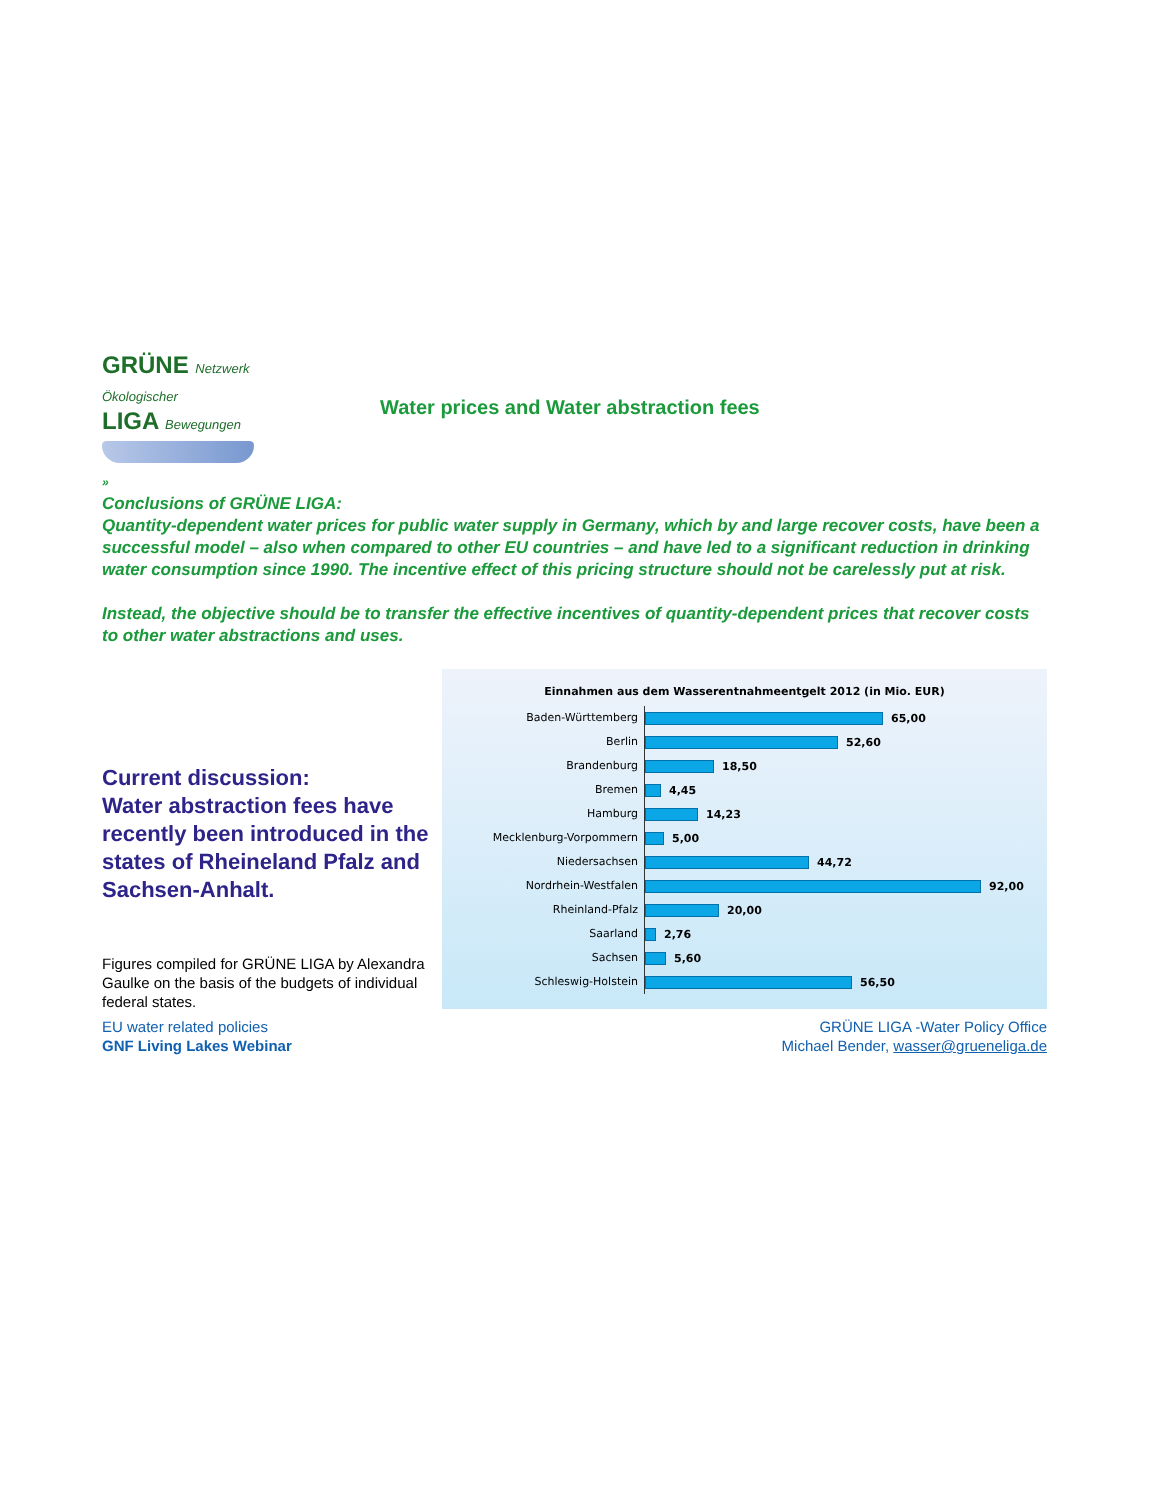GRÜNE Netzwerk Ökologischer
LIGA Bewegungen
Water prices and Water abstraction fees
»
Conclusions of GRÜNE LIGA:
Quantity-dependent water prices for public water supply in Germany, which by and large recover costs, have been a successful model – also when compared to other EU countries – and have led to a significant reduction in drinking water consumption since 1990. The incentive effect of this pricing structure should not be carelessly put at risk.
Instead, the objective should be to transfer the effective incentives of quantity-dependent prices that recover costs to other water abstractions and uses.
Current discussion:
Water abstraction fees have recently been introduced in the states of Rheineland Pfalz and Sachsen-Anhalt.
Figures compiled for GRÜNE LIGA by Alexandra Gaulke on the basis of the budgets of individual federal states.
Einnahmen aus dem Wasserentnahmeentgelt 2012 (in Mio. EUR)
Baden-Württemberg 65,00
Berlin 52,60
Brandenburg 18,50
Bremen 4,45
Hamburg 14,23
Mecklenburg-Vorpommern 5,00
Niedersachsen 44,72
Nordrhein-Westfalen 92,00
Rheinland-Pfalz 20,00
Saarland 2,76
Sachsen 5,60
Schleswig-Holstein 56,50
EU water related policies
GNF Living Lakes Webinar
GRÜNE LIGA -Water Policy Office
Michael Bender, wasser@grueneliga.de